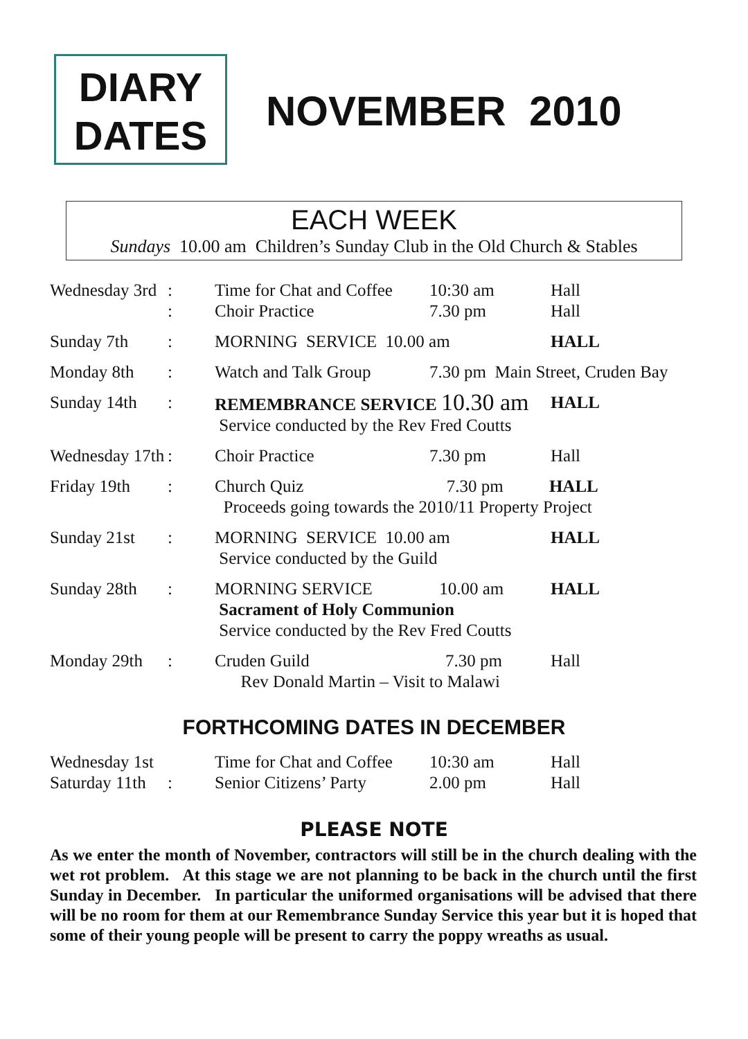DIARY
DATES
NOVEMBER 2010
EACH WEEK
Sundays 10.00 am Children’s Sunday Club in the Old Church & Stables
| Wednesday 3rd | : : | Time for Chat and Coffee Choir Practice | 10:30 am 7.30 pm | Hall Hall |
| Sunday 7th | : | MORNING SERVICE 10.00 am | | HALL |
| Monday 8th | : | Watch and Talk Group | 7.30 pm Main Street, Cruden Bay | |
| Sunday 14th | : | REMEMBRANCE SERVICE 10.30 am Service conducted by the Rev Fred Coutts | | HALL |
| Wednesday 17th | : | Choir Practice | 7.30 pm | Hall |
| Friday 19th | : | Church Quiz 7.30 pm HALL Proceeds going towards the 2010/11 Property Project | | |
| Sunday 21st | : | MORNING SERVICE 10.00 am Service conducted by the Guild | | HALL |
| Sunday 28th | : | MORNING SERVICE 10.00 am Sacrament of Holy Communion Service conducted by the Rev Fred Coutts | | HALL |
| Monday 29th | : | Cruden Guild 7.30 pm Rev Donald Martin – Visit to Malawi | | Hall |
FORTHCOMING DATES IN DECEMBER
| Wednesday 1st | | Time for Chat and Coffee | 10:30 am | Hall |
| Saturday 11th | : | Senior Citizens’ Party | 2.00 pm | Hall |
PLEASE NOTE
As we enter the month of November, contractors will still be in the church dealing with the wet rot problem. At this stage we are not planning to be back in the church until the first Sunday in December. In particular the uniformed organisations will be advised that there will be no room for them at our Remembrance Sunday Service this year but it is hoped that some of their young people will be present to carry the poppy wreaths as usual.